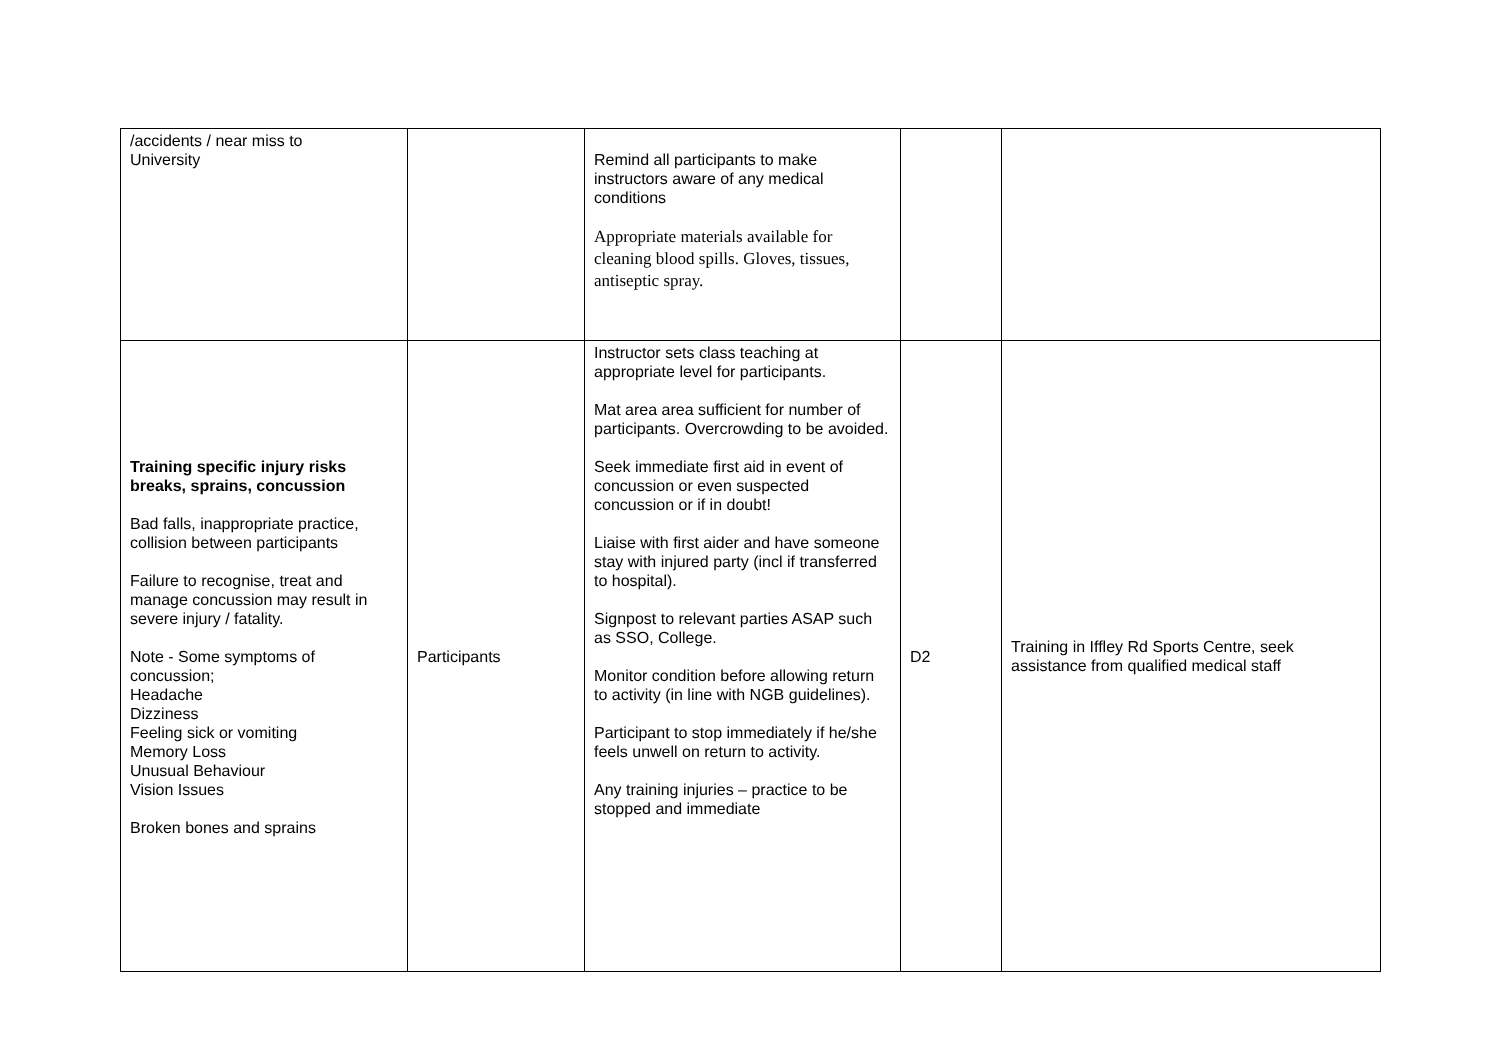| /accidents / near miss to University | | Remind all participants to make instructors aware of any medical conditions Appropriate materials available for cleaning blood spills. Gloves, tissues, antiseptic spray. | | |
| Training specific injury risks breaks, sprains, concussion Bad falls, inappropriate practice, collision between participants Failure to recognise, treat and manage concussion may result in severe injury / fatality. Note - Some symptoms of concussion; Headache Dizziness Feeling sick or vomiting Memory Loss Unusual Behaviour Vision Issues Broken bones and sprains | Participants | Instructor sets class teaching at appropriate level for participants. Mat area area sufficient for number of participants. Overcrowding to be avoided. Seek immediate first aid in event of concussion or even suspected concussion or if in doubt! Liaise with first aider and have someone stay with injured party (incl if transferred to hospital). Signpost to relevant parties ASAP such as SSO, College. Monitor condition before allowing return to activity (in line with NGB guidelines). Participant to stop immediately if he/she feels unwell on return to activity. Any training injuries – practice to be stopped and immediate | D2 | Training in Iffley Rd Sports Centre, seek assistance from qualified medical staff |